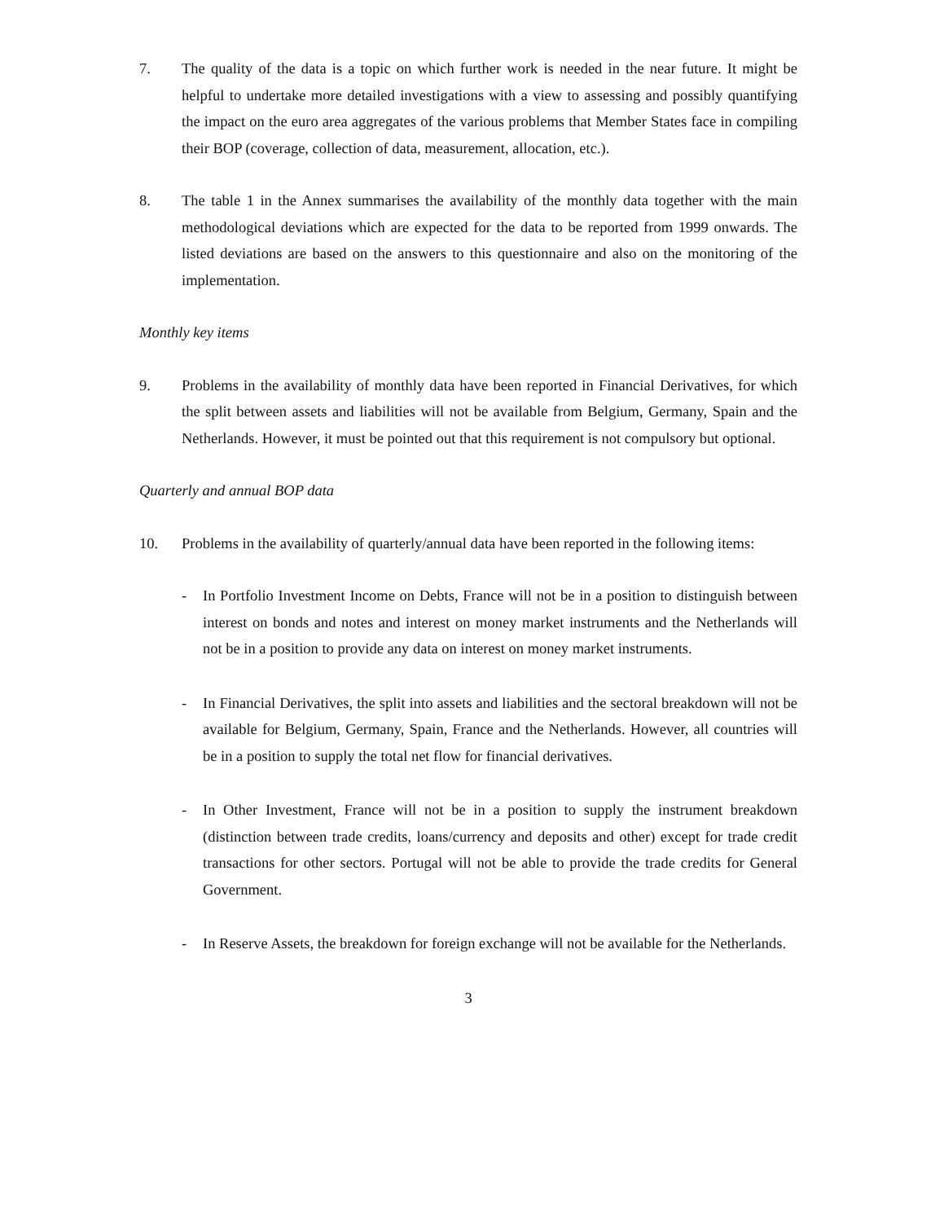7. The quality of the data is a topic on which further work is needed in the near future. It might be helpful to undertake more detailed investigations with a view to assessing and possibly quantifying the impact on the euro area aggregates of the various problems that Member States face in compiling their BOP (coverage, collection of data, measurement, allocation, etc.).
8. The table 1 in the Annex summarises the availability of the monthly data together with the main methodological deviations which are expected for the data to be reported from 1999 onwards. The listed deviations are based on the answers to this questionnaire and also on the monitoring of the implementation.
Monthly key items
9. Problems in the availability of monthly data have been reported in Financial Derivatives, for which the split between assets and liabilities will not be available from Belgium, Germany, Spain and the Netherlands. However, it must be pointed out that this requirement is not compulsory but optional.
Quarterly and annual BOP data
10. Problems in the availability of quarterly/annual data have been reported in the following items:
- In Portfolio Investment Income on Debts, France will not be in a position to distinguish between interest on bonds and notes and interest on money market instruments and the Netherlands will not be in a position to provide any data on interest on money market instruments.
- In Financial Derivatives, the split into assets and liabilities and the sectoral breakdown will not be available for Belgium, Germany, Spain, France and the Netherlands. However, all countries will be in a position to supply the total net flow for financial derivatives.
- In Other Investment, France will not be in a position to supply the instrument breakdown (distinction between trade credits, loans/currency and deposits and other) except for trade credit transactions for other sectors. Portugal will not be able to provide the trade credits for General Government.
- In Reserve Assets, the breakdown for foreign exchange will not be available for the Netherlands.
3